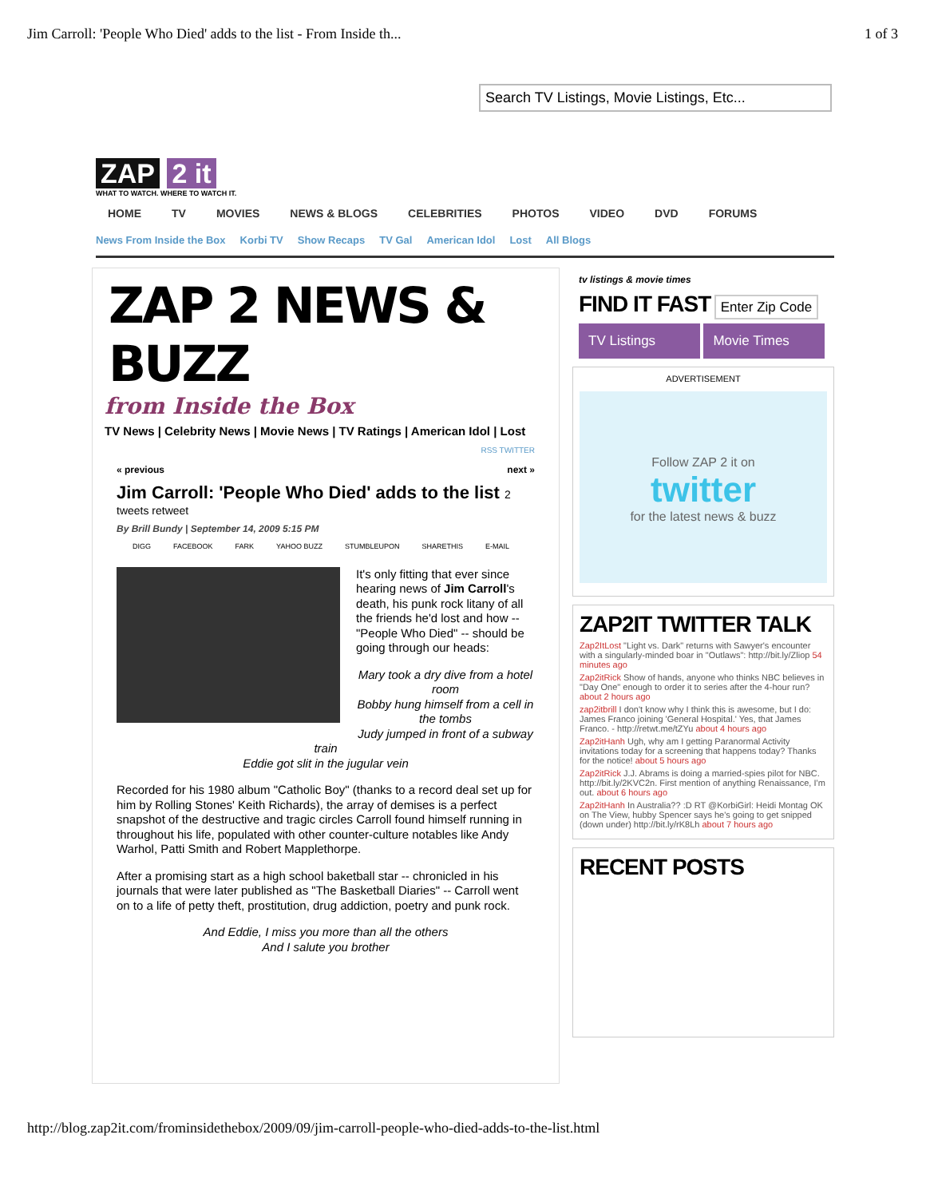Jim Carroll: 'People Who Died' adds to the list - From Inside th... 1 of 3
Search TV Listings, Movie Listings, Etc...
ZAP 2 it
WHAT TO WATCH. WHERE TO WATCH IT.
HOME TV MOVIES NEWS & BLOGS CELEBRITIES PHOTOS VIDEO DVD FORUMS
News From Inside the Box Korbi TV Show Recaps TV Gal American Idol Lost All Blogs
ZAP 2 NEWS & BUZZ
from Inside the Box
TV News | Celebrity News | Movie News | TV Ratings | American Idol | Lost
RSS TWITTER
« previous next »
Jim Carroll: 'People Who Died' adds to the list 2 tweets retweet
By Brill Bundy | September 14, 2009 5:15 PM
DIGG FACEBOOK FARK YAHOO BUZZ STUMBLEUPON SHARETHIS E-MAIL
It's only fitting that ever since hearing news of Jim Carroll's death, his punk rock litany of all the friends he'd lost and how -- "People Who Died" -- should be going through our heads:
Mary took a dry dive from a hotel room
Bobby hung himself from a cell in the tombs
Judy jumped in front of a subway train
Eddie got slit in the jugular vein
Recorded for his 1980 album "Catholic Boy" (thanks to a record deal set up for him by Rolling Stones' Keith Richards), the array of demises is a perfect snapshot of the destructive and tragic circles Carroll found himself running in throughout his life, populated with other counter-culture notables like Andy Warhol, Patti Smith and Robert Mapplethorpe.
After a promising start as a high school baketball star -- chronicled in his journals that were later published as "The Basketball Diaries" -- Carroll went on to a life of petty theft, prostitution, drug addiction, poetry and punk rock.
And Eddie, I miss you more than all the others
And I salute you brother
tv listings & movie times
FIND IT FAST Enter Zip Code
TV Listings Movie Times
ADVERTISEMENT
Follow ZAP 2 it on
twitter
for the latest news & buzz
ZAP2IT TWITTER TALK
Zap2ItLost "Light vs. Dark" returns with Sawyer's encounter with a singularly-minded boar in "Outlaws": http://bit.ly/Zliop 54 minutes ago
Zap2itRick Show of hands, anyone who thinks NBC believes in "Day One" enough to order it to series after the 4-hour run? about 2 hours ago
zap2itbrill I don't know why I think this is awesome, but I do: James Franco joining 'General Hospital.' Yes, that James Franco. - http://retwt.me/tZYu about 4 hours ago
Zap2itHanh Ugh, why am I getting Paranormal Activity invitations today for a screening that happens today? Thanks for the notice! about 5 hours ago
Zap2itRick J.J. Abrams is doing a married-spies pilot for NBC. http://bit.ly/2KVC2n. First mention of anything Renaissance, I'm out. about 6 hours ago
Zap2itHanh In Australia?? :D RT @KorbiGirl: Heidi Montag OK on The View, hubby Spencer says he's going to get snipped (down under) http://bit.ly/rK8Lh about 7 hours ago
RECENT POSTS
http://blog.zap2it.com/frominsidethebox/2009/09/jim-carroll-people-who-died-adds-to-the-list.html